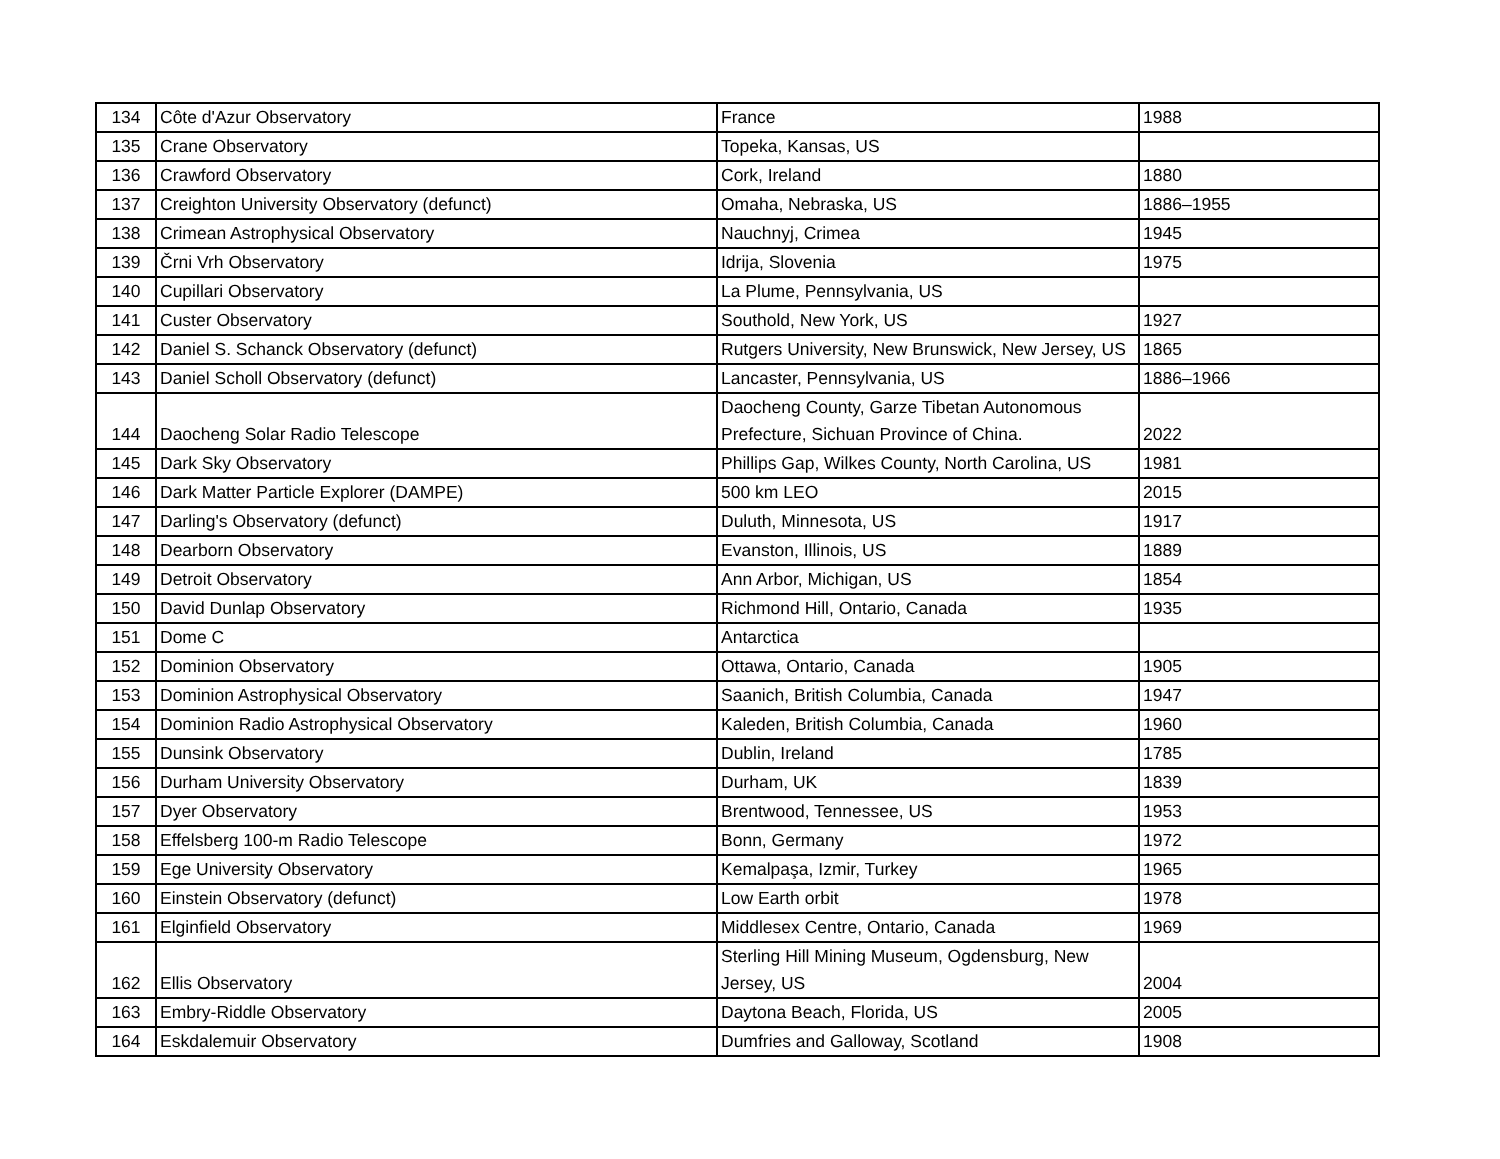| 134 | Côte d'Azur Observatory | France | 1988 |
| 135 | Crane Observatory | Topeka, Kansas, US | |
| 136 | Crawford Observatory | Cork, Ireland | 1880 |
| 137 | Creighton University Observatory (defunct) | Omaha, Nebraska, US | 1886–1955 |
| 138 | Crimean Astrophysical Observatory | Nauchnyj, Crimea | 1945 |
| 139 | Črni Vrh Observatory | Idrija, Slovenia | 1975 |
| 140 | Cupillari Observatory | La Plume, Pennsylvania, US | |
| 141 | Custer Observatory | Southold, New York, US | 1927 |
| 142 | Daniel S. Schanck Observatory (defunct) | Rutgers University, New Brunswick, New Jersey, US | 1865 |
| 143 | Daniel Scholl Observatory (defunct) | Lancaster, Pennsylvania, US | 1886–1966 |
| 144 | Daocheng Solar Radio Telescope | Daocheng County, Garze Tibetan Autonomous Prefecture, Sichuan Province of China. | 2022 |
| 145 | Dark Sky Observatory | Phillips Gap, Wilkes County, North Carolina, US | 1981 |
| 146 | Dark Matter Particle Explorer (DAMPE) | 500 km LEO | 2015 |
| 147 | Darling's Observatory (defunct) | Duluth, Minnesota, US | 1917 |
| 148 | Dearborn Observatory | Evanston, Illinois, US | 1889 |
| 149 | Detroit Observatory | Ann Arbor, Michigan, US | 1854 |
| 150 | David Dunlap Observatory | Richmond Hill, Ontario, Canada | 1935 |
| 151 | Dome C | Antarctica | |
| 152 | Dominion Observatory | Ottawa, Ontario, Canada | 1905 |
| 153 | Dominion Astrophysical Observatory | Saanich, British Columbia, Canada | 1947 |
| 154 | Dominion Radio Astrophysical Observatory | Kaleden, British Columbia, Canada | 1960 |
| 155 | Dunsink Observatory | Dublin, Ireland | 1785 |
| 156 | Durham University Observatory | Durham, UK | 1839 |
| 157 | Dyer Observatory | Brentwood, Tennessee, US | 1953 |
| 158 | Effelsberg 100-m Radio Telescope | Bonn, Germany | 1972 |
| 159 | Ege University Observatory | Kemalpaşa, Izmir, Turkey | 1965 |
| 160 | Einstein Observatory (defunct) | Low Earth orbit | 1978 |
| 161 | Elginfield Observatory | Middlesex Centre, Ontario, Canada | 1969 |
| 162 | Ellis Observatory | Sterling Hill Mining Museum, Ogdensburg, New Jersey, US | 2004 |
| 163 | Embry-Riddle Observatory | Daytona Beach, Florida, US | 2005 |
| 164 | Eskdalemuir Observatory | Dumfries and Galloway, Scotland | 1908 |